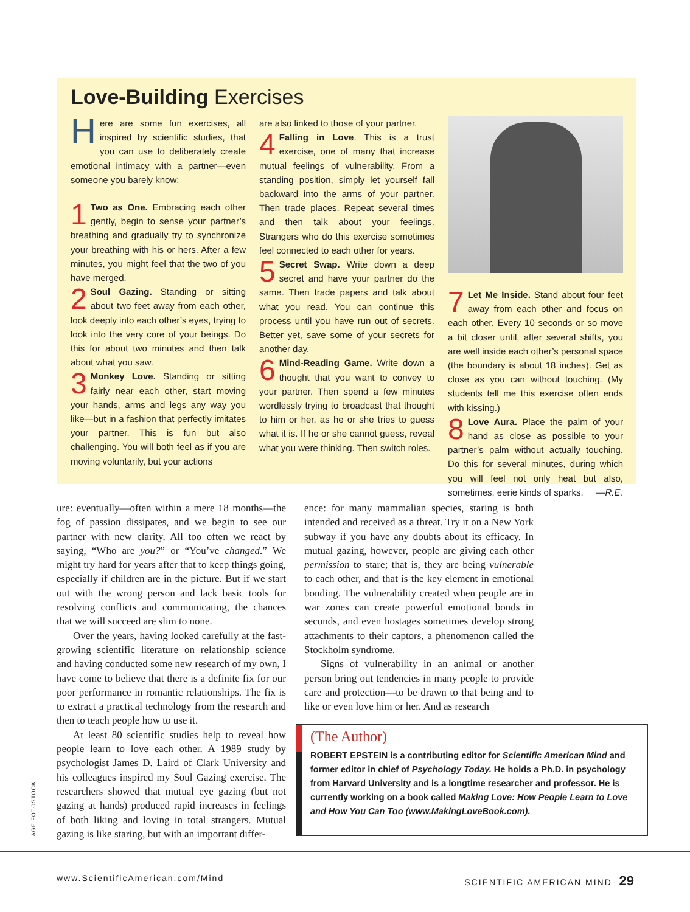Love-Building Exercises
Here are some fun exercises, all inspired by scientific studies, that you can use to deliberately create emotional intimacy with a partner—even someone you barely know:
1 Two as One. Embracing each other gently, begin to sense your partner’s breathing and gradually try to synchronize your breathing with his or hers. After a few minutes, you might feel that the two of you have merged.
2 Soul Gazing. Standing or sitting about two feet away from each other, look deeply into each other’s eyes, trying to look into the very core of your beings. Do this for about two minutes and then talk about what you saw.
3 Monkey Love. Standing or sitting fairly near each other, start moving your hands, arms and legs any way you like—but in a fashion that perfectly imitates your partner. This is fun but also challenging. You will both feel as if you are moving voluntarily, but your actions
are also linked to those of your partner.
4 Falling in Love. This is a trust exercise, one of many that increase mutual feelings of vulnerability. From a standing position, simply let yourself fall backward into the arms of your partner. Then trade places. Repeat several times and then talk about your feelings. Strangers who do this exercise sometimes feel connected to each other for years.
5 Secret Swap. Write down a deep secret and have your partner do the same. Then trade papers and talk about what you read. You can continue this process until you have run out of secrets. Better yet, save some of your secrets for another day.
6 Mind-Reading Game. Write down a thought that you want to convey to your partner. Then spend a few minutes wordlessly trying to broadcast that thought to him or her, as he or she tries to guess what it is. If he or she cannot guess, reveal what you were thinking. Then switch roles.
7 Let Me Inside. Stand about four feet away from each other and focus on each other. Every 10 seconds or so move a bit closer until, after several shifts, you are well inside each other’s personal space (the boundary is about 18 inches). Get as close as you can without touching. (My students tell me this exercise often ends with kissing.)
8 Love Aura. Place the palm of your hand as close as possible to your partner’s palm without actually touching. Do this for several minutes, during which you will feel not only heat but also, sometimes, eerie kinds of sparks. —R.E.
ure: eventually—often within a mere 18 months—the fog of passion dissipates, and we begin to see our partner with new clarity. All too often we react by saying, “Who are you?” or “You’ve changed.” We might try hard for years after that to keep things going, especially if children are in the picture. But if we start out with the wrong person and lack basic tools for resolving conflicts and communicating, the chances that we will succeed are slim to none.
Over the years, having looked carefully at the fast-growing scientific literature on relationship science and having conducted some new research of my own, I have come to believe that there is a definite fix for our poor performance in romantic relationships. The fix is to extract a practical technology from the research and then to teach people how to use it.
At least 80 scientific studies help to reveal how people learn to love each other. A 1989 study by psychologist James D. Laird of Clark University and his colleagues inspired my Soul Gazing exercise. The researchers showed that mutual eye gazing (but not gazing at hands) produced rapid increases in feelings of both liking and loving in total strangers. Mutual gazing is like staring, but with an important differ-
ence: for many mammalian species, staring is both intended and received as a threat. Try it on a New York subway if you have any doubts about its efficacy. In mutual gazing, however, people are giving each other permission to stare; that is, they are being vulnerable to each other, and that is the key element in emotional bonding. The vulnerability created when people are in war zones can create powerful emotional bonds in seconds, and even hostages sometimes develop strong attachments to their captors, a phenomenon called the Stockholm syndrome.
Signs of vulnerability in an animal or another person bring out tendencies in many people to provide care and protection—to be drawn to that being and to like or even love him or her. And as research
(The Author)
ROBERT EPSTEIN is a contributing editor for Scientific American Mind and former editor in chief of Psychology Today. He holds a Ph.D. in psychology from Harvard University and is a longtime researcher and professor. He is currently working on a book called Making Love: How People Learn to Love and How You Can Too (www.MakingLoveBook.com).
AGE FOTOSTOCK
www.ScientificAmerican.com/Mind SCIENTIFIC AMERICAN MIND 29